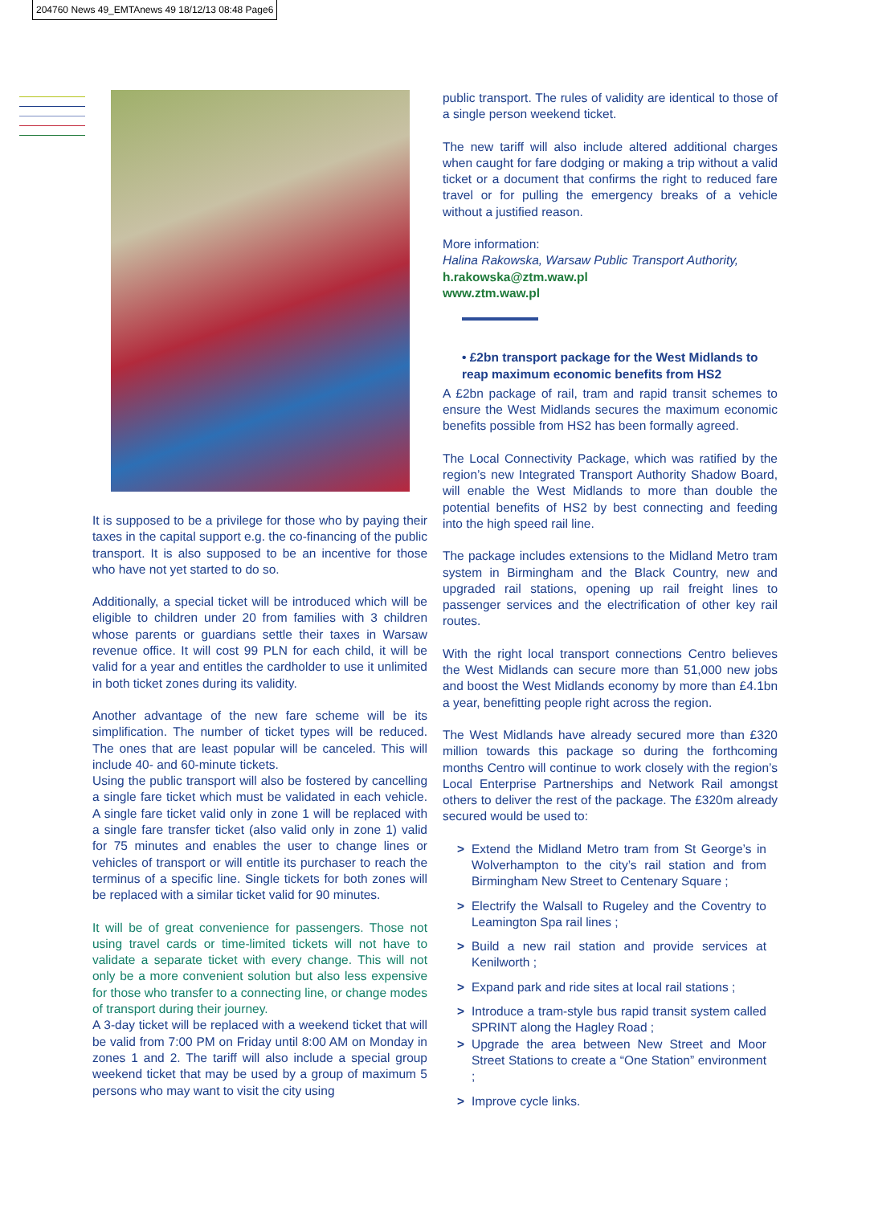204760 News 49_EMTAnews 49 18/12/13 08:48 Page6
It is supposed to be a privilege for those who by paying their taxes in the capital support e.g. the co-financing of the public transport. It is also supposed to be an incentive for those who have not yet started to do so.
Additionally, a special ticket will be introduced which will be eligible to children under 20 from families with 3 children whose parents or guardians settle their taxes in Warsaw revenue office. It will cost 99 PLN for each child, it will be valid for a year and entitles the cardholder to use it unlimited in both ticket zones during its validity.
Another advantage of the new fare scheme will be its simplification. The number of ticket types will be reduced. The ones that are least popular will be canceled. This will include 40- and 60-minute tickets.
Using the public transport will also be fostered by cancelling a single fare ticket which must be validated in each vehicle. A single fare ticket valid only in zone 1 will be replaced with a single fare transfer ticket (also valid only in zone 1) valid for 75 minutes and enables the user to change lines or vehicles of transport or will entitle its purchaser to reach the terminus of a specific line. Single tickets for both zones will be replaced with a similar ticket valid for 90 minutes.
It will be of great convenience for passengers. Those not using travel cards or time-limited tickets will not have to validate a separate ticket with every change. This will not only be a more convenient solution but also less expensive for those who transfer to a connecting line, or change modes of transport during their journey.
A 3-day ticket will be replaced with a weekend ticket that will be valid from 7:00 PM on Friday until 8:00 AM on Monday in zones 1 and 2. The tariff will also include a special group weekend ticket that may be used by a group of maximum 5 persons who may want to visit the city using
public transport. The rules of validity are identical to those of a single person weekend ticket.
The new tariff will also include altered additional charges when caught for fare dodging or making a trip without a valid ticket or a document that confirms the right to reduced fare travel or for pulling the emergency breaks of a vehicle without a justified reason.
More information:
Halina Rakowska, Warsaw Public Transport Authority,
h.rakowska@ztm.waw.pl
www.ztm.waw.pl
• £2bn transport package for the West Midlands to reap maximum economic benefits from HS2
A £2bn package of rail, tram and rapid transit schemes to ensure the West Midlands secures the maximum economic benefits possible from HS2 has been formally agreed.
The Local Connectivity Package, which was ratified by the region’s new Integrated Transport Authority Shadow Board, will enable the West Midlands to more than double the potential benefits of HS2 by best connecting and feeding into the high speed rail line.
The package includes extensions to the Midland Metro tram system in Birmingham and the Black Country, new and upgraded rail stations, opening up rail freight lines to passenger services and the electrification of other key rail routes.
With the right local transport connections Centro believes the West Midlands can secure more than 51,000 new jobs and boost the West Midlands economy by more than £4.1bn a year, benefitting people right across the region.
The West Midlands have already secured more than £320 million towards this package so during the forthcoming months Centro will continue to work closely with the region’s Local Enterprise Partnerships and Network Rail amongst others to deliver the rest of the package. The £320m already secured would be used to:
> Extend the Midland Metro tram from St George’s in Wolverhampton to the city’s rail station and from Birmingham New Street to Centenary Square ;
> Electrify the Walsall to Rugeley and the Coventry to Leamington Spa rail lines ;
> Build a new rail station and provide services at Kenilworth ;
> Expand park and ride sites at local rail stations ;
> Introduce a tram-style bus rapid transit system called SPRINT along the Hagley Road ;
> Upgrade the area between New Street and Moor Street Stations to create a “One Station” environment ;
> Improve cycle links.